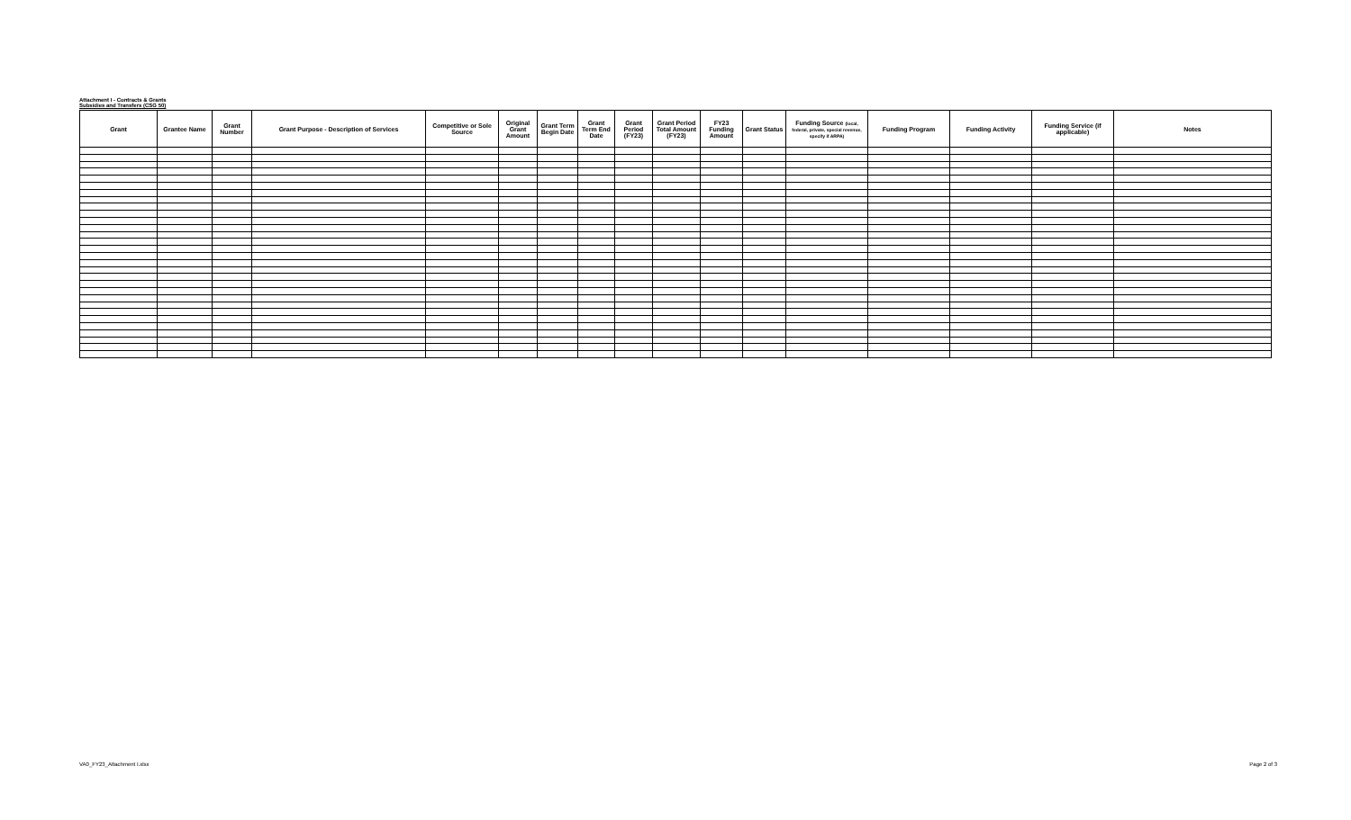Attachment I - Contracts & Grants
Subsidies and Transfers (CSG 50)
| Grant | Grantee Name | Grant Number | Grant Purpose - Description of Services | Competitive or Sole Source | Original Grant Amount | Grant Term Begin Date | Grant Term End Date | Grant Period (FY23) | Grant Period Total Amount (FY23) | FY23 Funding Amount | Grant Status | Funding Source (local, federal, private, special revenue, specify if ARPA) | Funding Program | Funding Activity | Funding Service (if applicable) | Notes |
| --- | --- | --- | --- | --- | --- | --- | --- | --- | --- | --- | --- | --- | --- | --- | --- | --- |
VA0_FY23_Attachment I.xlsx Page 2 of 3